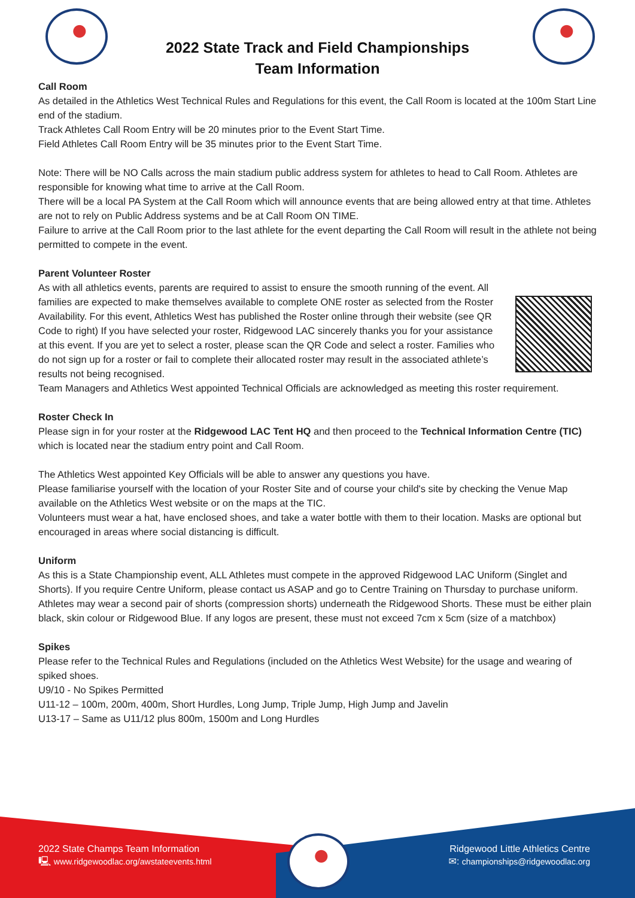2022 State Track and Field Championships
Team Information
Call Room
As detailed in the Athletics West Technical Rules and Regulations for this event, the Call Room is located at the 100m Start Line end of the stadium.
Track Athletes Call Room Entry will be 20 minutes prior to the Event Start Time.
Field Athletes Call Room Entry will be 35 minutes prior to the Event Start Time.
Note: There will be NO Calls across the main stadium public address system for athletes to head to Call Room. Athletes are responsible for knowing what time to arrive at the Call Room.
There will be a local PA System at the Call Room which will announce events that are being allowed entry at that time. Athletes are not to rely on Public Address systems and be at Call Room ON TIME.
Failure to arrive at the Call Room prior to the last athlete for the event departing the Call Room will result in the athlete not being permitted to compete in the event.
Parent Volunteer Roster
As with all athletics events, parents are required to assist to ensure the smooth running of the event. All families are expected to make themselves available to complete ONE roster as selected from the Roster Availability. For this event, Athletics West has published the Roster online through their website (see QR Code to right) If you have selected your roster, Ridgewood LAC sincerely thanks you for your assistance at this event. If you are yet to select a roster, please scan the QR Code and select a roster. Families who do not sign up for a roster or fail to complete their allocated roster may result in the associated athlete’s results not being recognised.
Team Managers and Athletics West appointed Technical Officials are acknowledged as meeting this roster requirement.
Roster Check In
Please sign in for your roster at the Ridgewood LAC Tent HQ and then proceed to the Technical Information Centre (TIC) which is located near the stadium entry point and Call Room.
The Athletics West appointed Key Officials will be able to answer any questions you have.
Please familiarise yourself with the location of your Roster Site and of course your child's site by checking the Venue Map available on the Athletics West website or on the maps at the TIC.
Volunteers must wear a hat, have enclosed shoes, and take a water bottle with them to their location. Masks are optional but encouraged in areas where social distancing is difficult.
Uniform
As this is a State Championship event, ALL Athletes must compete in the approved Ridgewood LAC Uniform (Singlet and Shorts). If you require Centre Uniform, please contact us ASAP and go to Centre Training on Thursday to purchase uniform.
Athletes may wear a second pair of shorts (compression shorts) underneath the Ridgewood Shorts. These must be either plain black, skin colour or Ridgewood Blue. If any logos are present, these must not exceed 7cm x 5cm (size of a matchbox)
Spikes
Please refer to the Technical Rules and Regulations (included on the Athletics West Website) for the usage and wearing of spiked shoes.
U9/10 - No Spikes Permitted
U11-12 – 100m, 200m, 400m, Short Hurdles, Long Jump, Triple Jump, High Jump and Javelin
U13-17 – Same as U11/12 plus 800m, 1500m and Long Hurdles
2022 State Champs Team Information
🖳 www.ridgewoodlac.org/awstateevents.html
Ridgewood Little Athletics Centre
✉: championships@ridgewoodlac.org